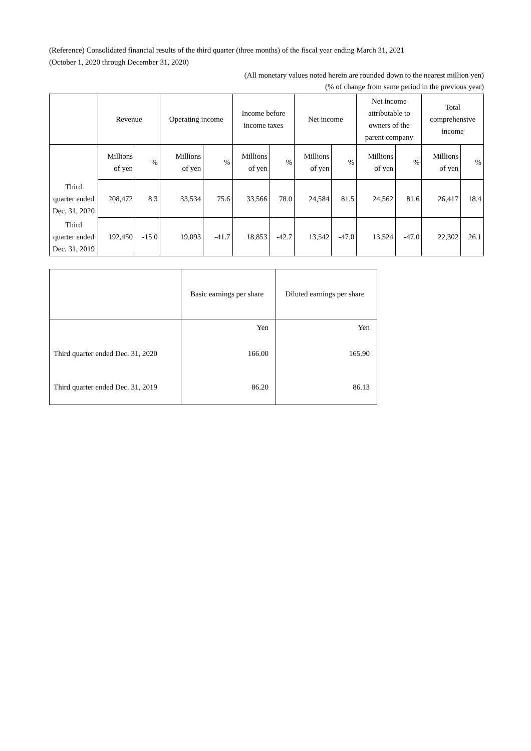(Reference) Consolidated financial results of the third quarter (three months) of the fiscal year ending March 31, 2021
(October 1, 2020 through December 31, 2020)
(All monetary values noted herein are rounded down to the nearest million yen)
(% of change from same period in the previous year)
| | Revenue | | Operating income | | Income before income taxes | | Net income | | Net income attributable to owners of the parent company | | Total comprehensive income | |
| | Millions of yen | % | Millions of yen | % | Millions of yen | % | Millions of yen | % | Millions of yen | % | Millions of yen | % |
| Third quarter ended Dec. 31, 2020 | 208,472 | 8.3 | 33,534 | 75.6 | 33,566 | 78.0 | 24,584 | 81.5 | 24,562 | 81.6 | 26,417 | 18.4 |
| Third quarter ended Dec. 31, 2019 | 192,450 | -15.0 | 19,093 | -41.7 | 18,853 | -42.7 | 13,542 | -47.0 | 13,524 | -47.0 | 22,302 | 26.1 |
| | Basic earnings per share | Diluted earnings per share |
| | Yen | Yen |
| Third quarter ended Dec. 31, 2020 | 166.00 | 165.90 |
| Third quarter ended Dec. 31, 2019 | 86.20 | 86.13 |